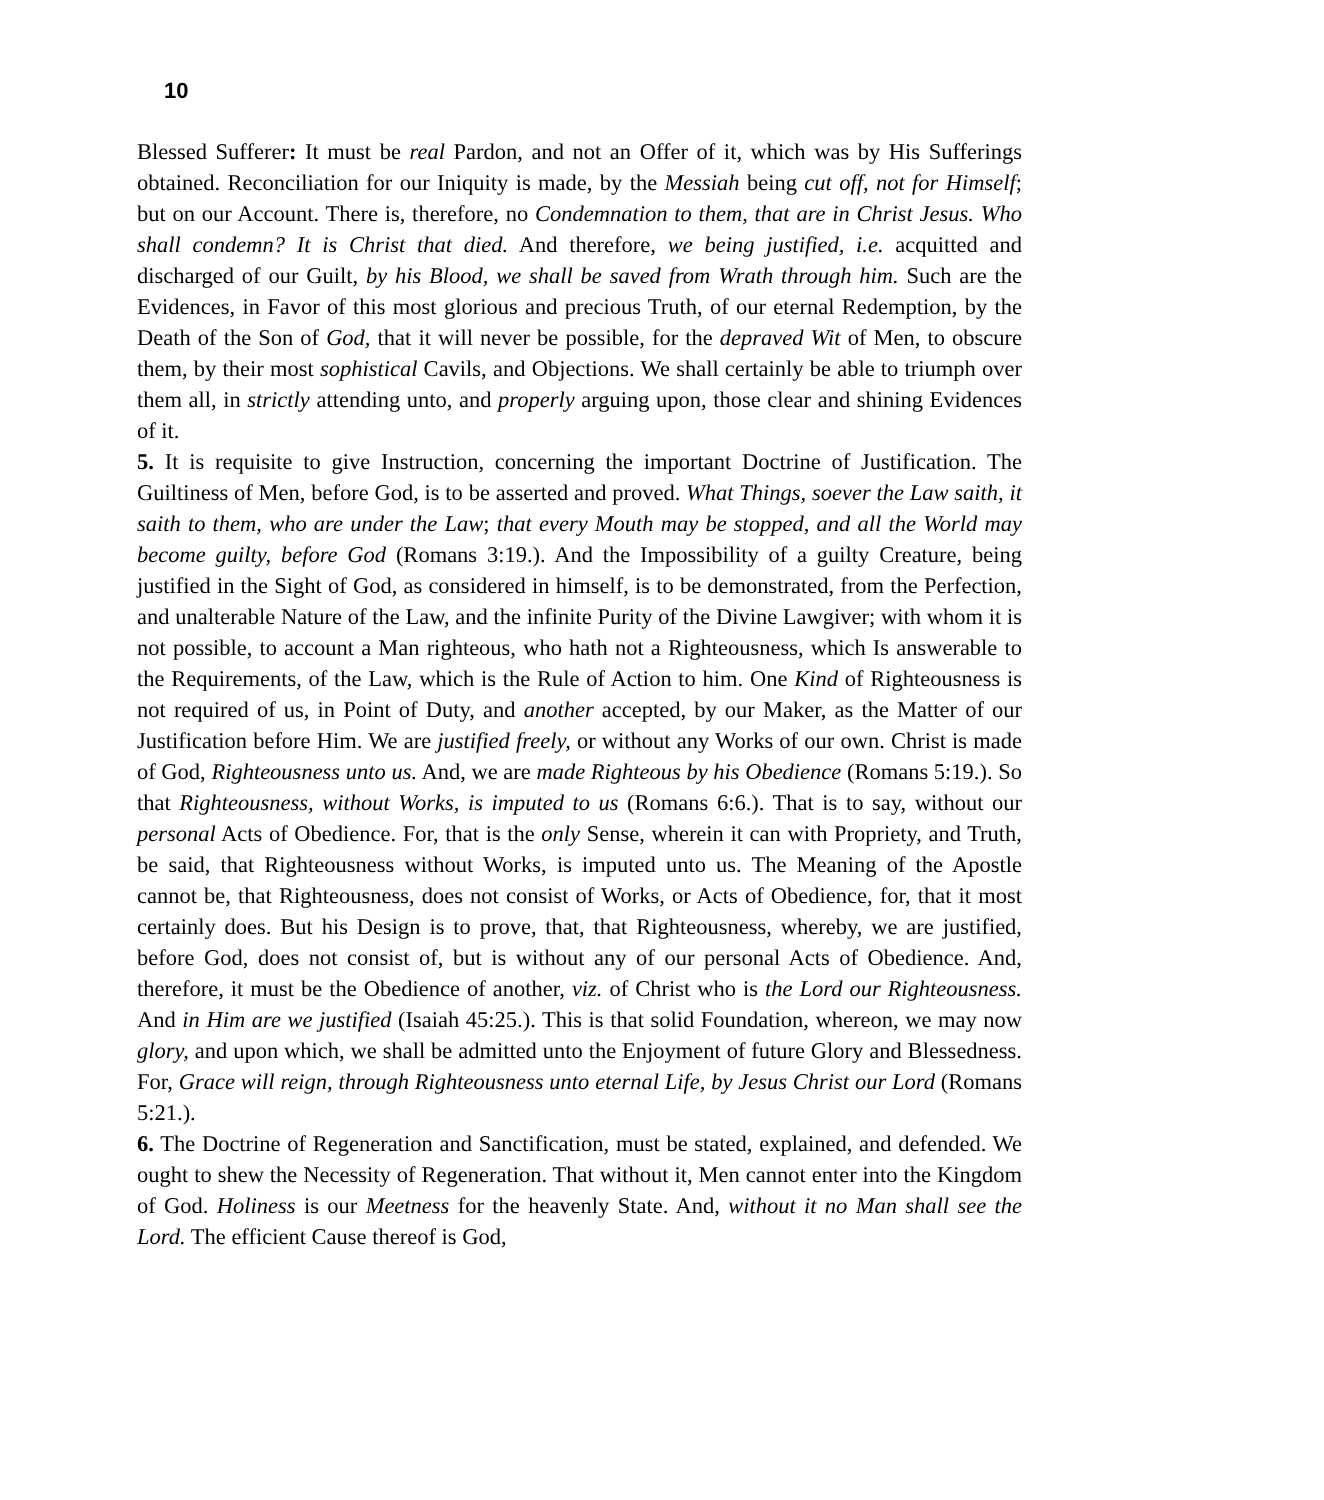10
Blessed Sufferer: It must be real Pardon, and not an Offer of it, which was by His Sufferings obtained. Reconciliation for our Iniquity is made, by the Messiah being cut off, not for Himself; but on our Account. There is, therefore, no Condemnation to them, that are in Christ Jesus. Who shall condemn? It is Christ that died. And therefore, we being justified, i.e. acquitted and discharged of our Guilt, by his Blood, we shall be saved from Wrath through him. Such are the Evidences, in Favor of this most glorious and precious Truth, of our eternal Redemption, by the Death of the Son of God, that it will never be possible, for the depraved Wit of Men, to obscure them, by their most sophistical Cavils, and Objections. We shall certainly be able to triumph over them all, in strictly attending unto, and properly arguing upon, those clear and shining Evidences of it.
5. It is requisite to give Instruction, concerning the important Doctrine of Justification. The Guiltiness of Men, before God, is to be asserted and proved. What Things, soever the Law saith, it saith to them, who are under the Law; that every Mouth may be stopped, and all the World may become guilty, before God (Romans 3:19.). And the Impossibility of a guilty Creature, being justified in the Sight of God, as considered in himself, is to be demonstrated, from the Perfection, and unalterable Nature of the Law, and the infinite Purity of the Divine Lawgiver; with whom it is not possible, to account a Man righteous, who hath not a Righteousness, which Is answerable to the Requirements, of the Law, which is the Rule of Action to him. One Kind of Righteousness is not required of us, in Point of Duty, and another accepted, by our Maker, as the Matter of our Justification before Him. We are justified freely, or without any Works of our own. Christ is made of God, Righteousness unto us. And, we are made Righteous by his Obedience (Romans 5:19.). So that Righteousness, without Works, is imputed to us (Romans 6:6.). That is to say, without our personal Acts of Obedience. For, that is the only Sense, wherein it can with Propriety, and Truth, be said, that Righteousness without Works, is imputed unto us. The Meaning of the Apostle cannot be, that Righteousness, does not consist of Works, or Acts of Obedience, for, that it most certainly does. But his Design is to prove, that, that Righteousness, whereby, we are justified, before God, does not consist of, but is without any of our personal Acts of Obedience. And, therefore, it must be the Obedience of another, viz. of Christ who is the Lord our Righteousness. And in Him are we justified (Isaiah 45:25.). This is that solid Foundation, whereon, we may now glory, and upon which, we shall be admitted unto the Enjoyment of future Glory and Blessedness. For, Grace will reign, through Righteousness unto eternal Life, by Jesus Christ our Lord (Romans 5:21.).
6. The Doctrine of Regeneration and Sanctification, must be stated, explained, and defended. We ought to shew the Necessity of Regeneration. That without it, Men cannot enter into the Kingdom of God. Holiness is our Meetness for the heavenly State. And, without it no Man shall see the Lord. The efficient Cause thereof is God,